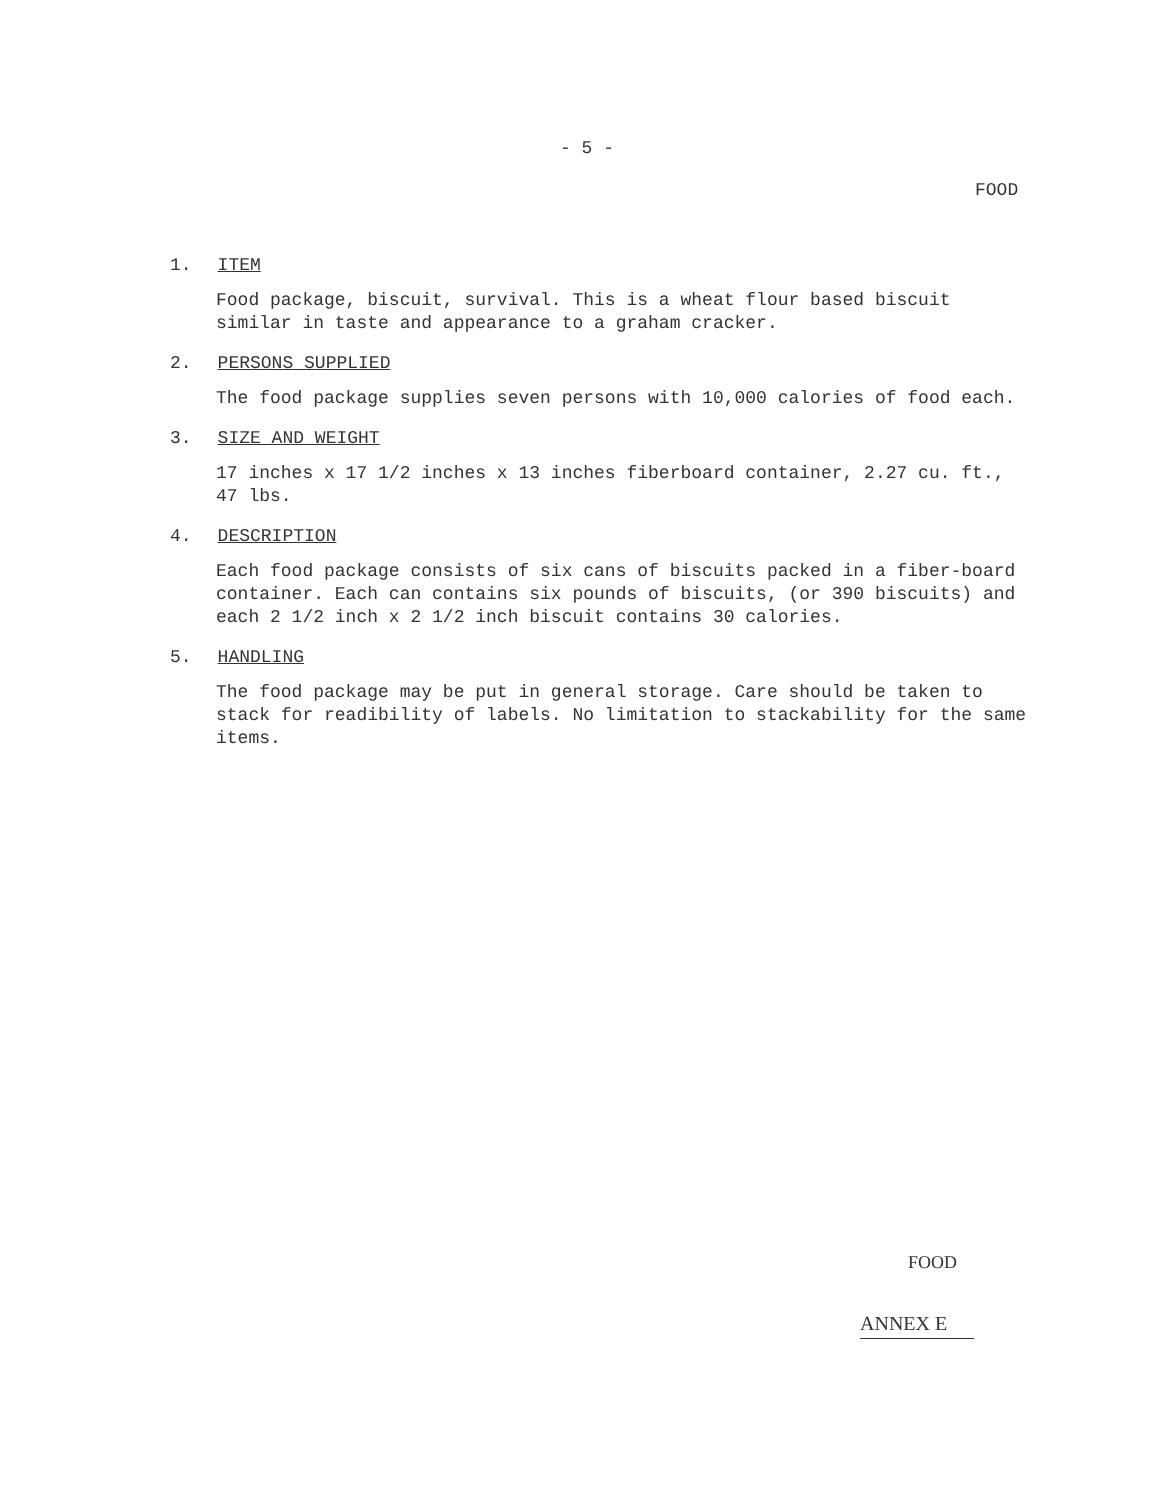- 5 -
FOOD
1. ITEM
Food package, biscuit, survival. This is a wheat flour based biscuit similar in taste and appearance to a graham cracker.
2. PERSONS SUPPLIED
The food package supplies seven persons with 10,000 calories of food each.
3. SIZE AND WEIGHT
17 inches x 17 1/2 inches x 13 inches fiberboard container, 2.27 cu. ft., 47 lbs.
4. DESCRIPTION
Each food package consists of six cans of biscuits packed in a fiber-board container. Each can contains six pounds of biscuits, (or 390 biscuits) and each 2 1/2 inch x 2 1/2 inch biscuit contains 30 calories.
5. HANDLING
The food package may be put in general storage. Care should be taken to stack for readibility of labels. No limitation to stackability for the same items.
FOOD
ANNEX E